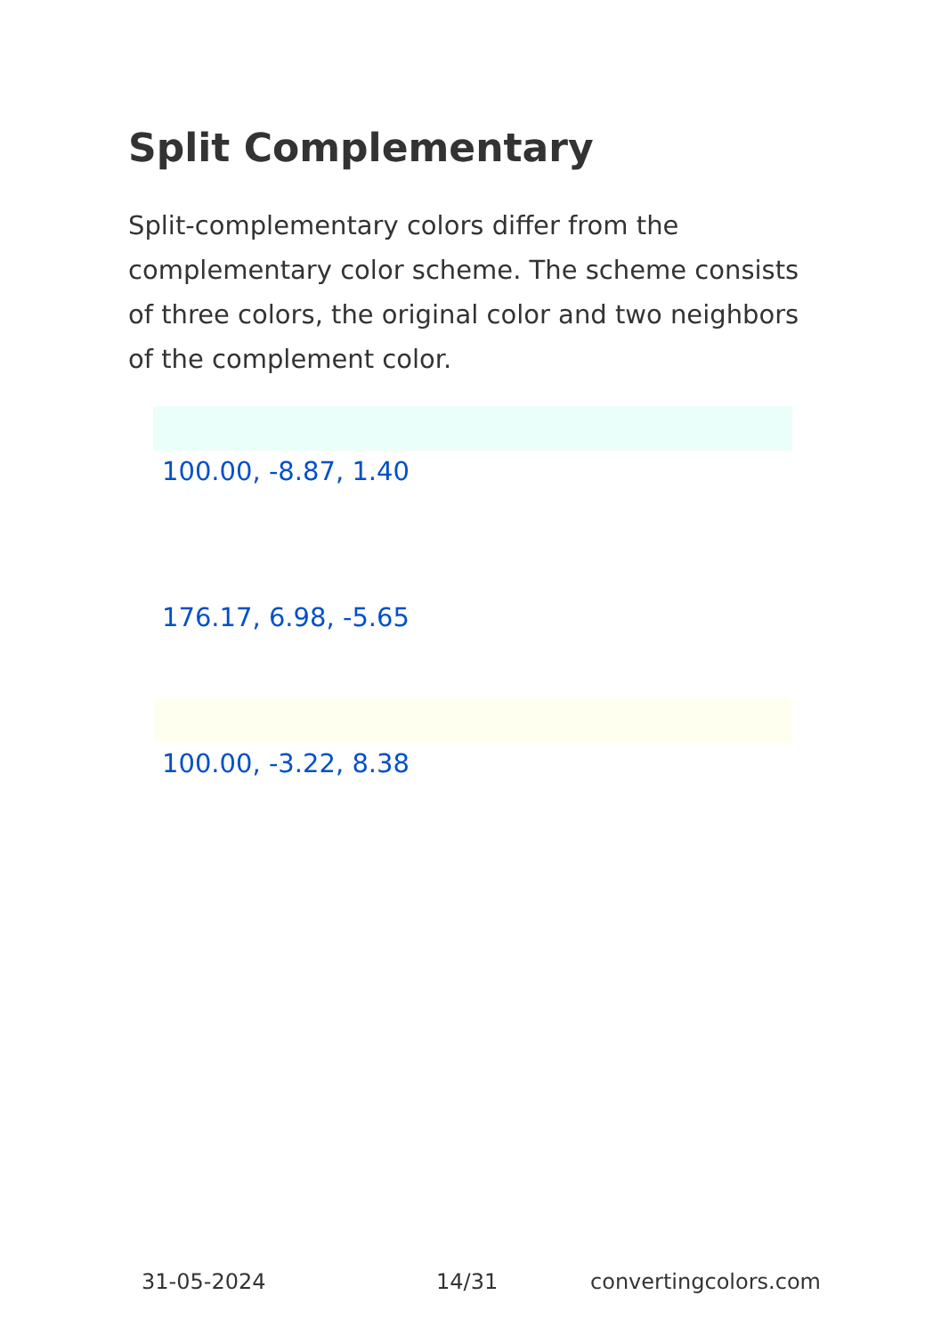Split Complementary
Split-complementary colors differ from the complementary color scheme. The scheme consists of three colors, the original color and two neighbors of the complement color.
100.00, -8.87, 1.40
176.17, 6.98, -5.65
100.00, -3.22, 8.38
31-05-2024 14/31 convertingcolors.com